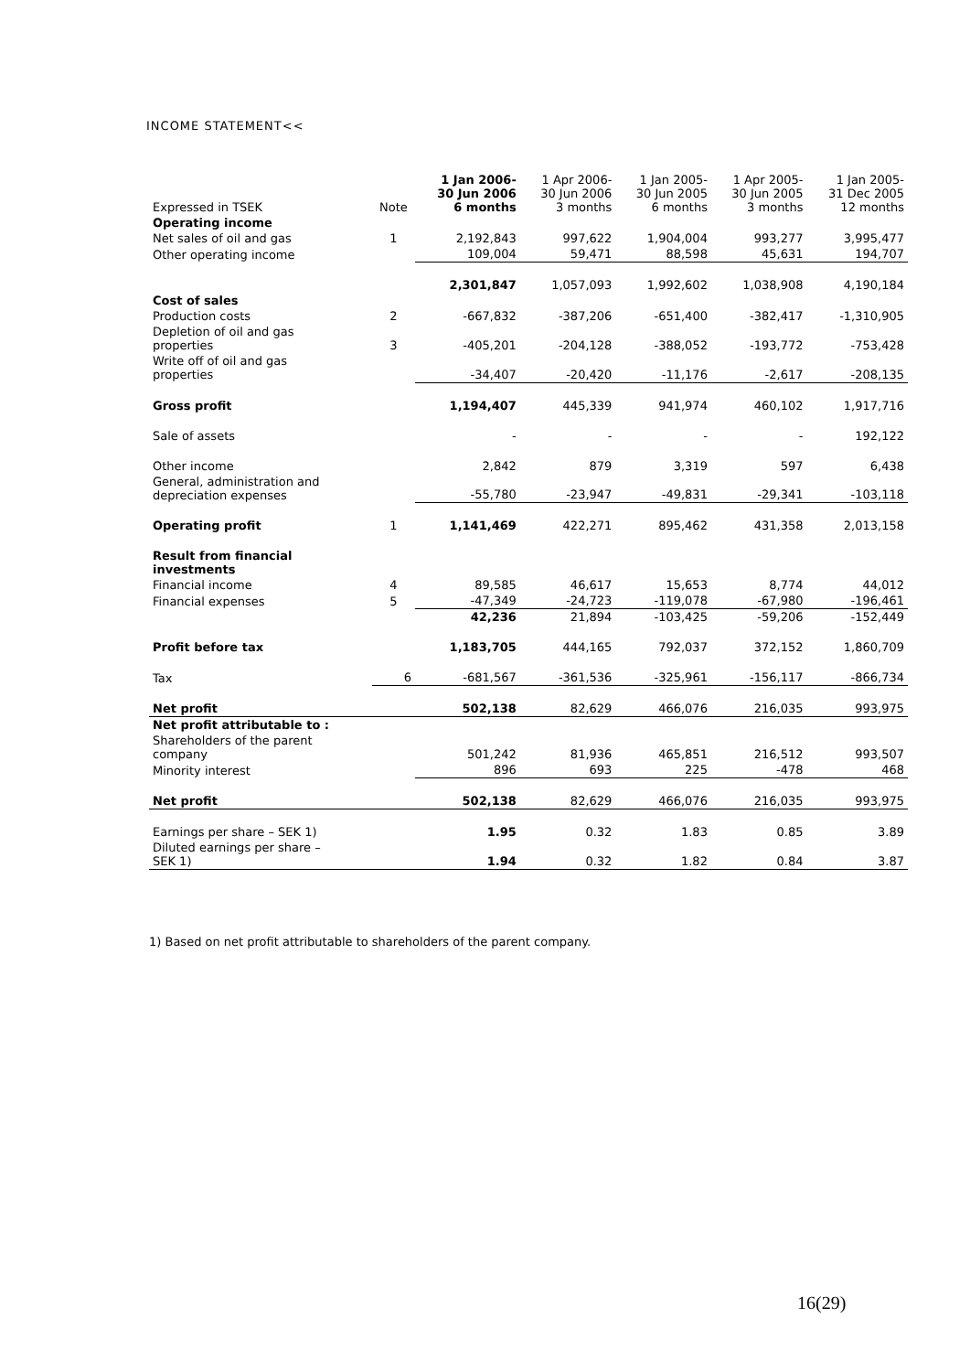INCOME STATEMENT<<
| Expressed in TSEK | Note | 1 Jan 2006- 30 Jun 2006 6 months | 1 Apr 2006- 30 Jun 2006 3 months | 1 Jan 2005- 30 Jun 2005 6 months | 1 Apr 2005- 30 Jun 2005 3 months | 1 Jan 2005- 31 Dec 2005 12 months |
| --- | --- | --- | --- | --- | --- | --- |
| Operating income | | | | | | |
| Net sales of oil and gas | 1 | 2,192,843 | 997,622 | 1,904,004 | 993,277 | 3,995,477 |
| Other operating income | | 109,004 | 59,471 | 88,598 | 45,631 | 194,707 |
| | | 2,301,847 | 1,057,093 | 1,992,602 | 1,038,908 | 4,190,184 |
| Cost of sales | | | | | | |
| Production costs | 2 | -667,832 | -387,206 | -651,400 | -382,417 | -1,310,905 |
| Depletion of oil and gas properties | 3 | -405,201 | -204,128 | -388,052 | -193,772 | -753,428 |
| Write off of oil and gas properties | | -34,407 | -20,420 | -11,176 | -2,617 | -208,135 |
| Gross profit | | 1,194,407 | 445,339 | 941,974 | 460,102 | 1,917,716 |
| Sale of assets | | - | - | - | - | 192,122 |
| Other income | | 2,842 | 879 | 3,319 | 597 | 6,438 |
| General, administration and depreciation expenses | | -55,780 | -23,947 | -49,831 | -29,341 | -103,118 |
| Operating profit | 1 | 1,141,469 | 422,271 | 895,462 | 431,358 | 2,013,158 |
| Result from financial investments | | | | | | |
| Financial income | 4 | 89,585 | 46,617 | 15,653 | 8,774 | 44,012 |
| Financial expenses | 5 | -47,349 | -24,723 | -119,078 | -67,980 | -196,461 |
| | | 42,236 | 21,894 | -103,425 | -59,206 | -152,449 |
| Profit before tax | | 1,183,705 | 444,165 | 792,037 | 372,152 | 1,860,709 |
| Tax | 6 | -681,567 | -361,536 | -325,961 | -156,117 | -866,734 |
| Net profit | | 502,138 | 82,629 | 466,076 | 216,035 | 993,975 |
| Net profit attributable to : | | | | | | |
| Shareholders of the parent company | | 501,242 | 81,936 | 465,851 | 216,512 | 993,507 |
| Minority interest | | 896 | 693 | 225 | -478 | 468 |
| Net profit | | 502,138 | 82,629 | 466,076 | 216,035 | 993,975 |
| Earnings per share – SEK 1) | | 1.95 | 0.32 | 1.83 | 0.85 | 3.89 |
| Diluted earnings per share – SEK 1) | | 1.94 | 0.32 | 1.82 | 0.84 | 3.87 |
1) Based on net profit attributable to shareholders of the parent company.
16(29)